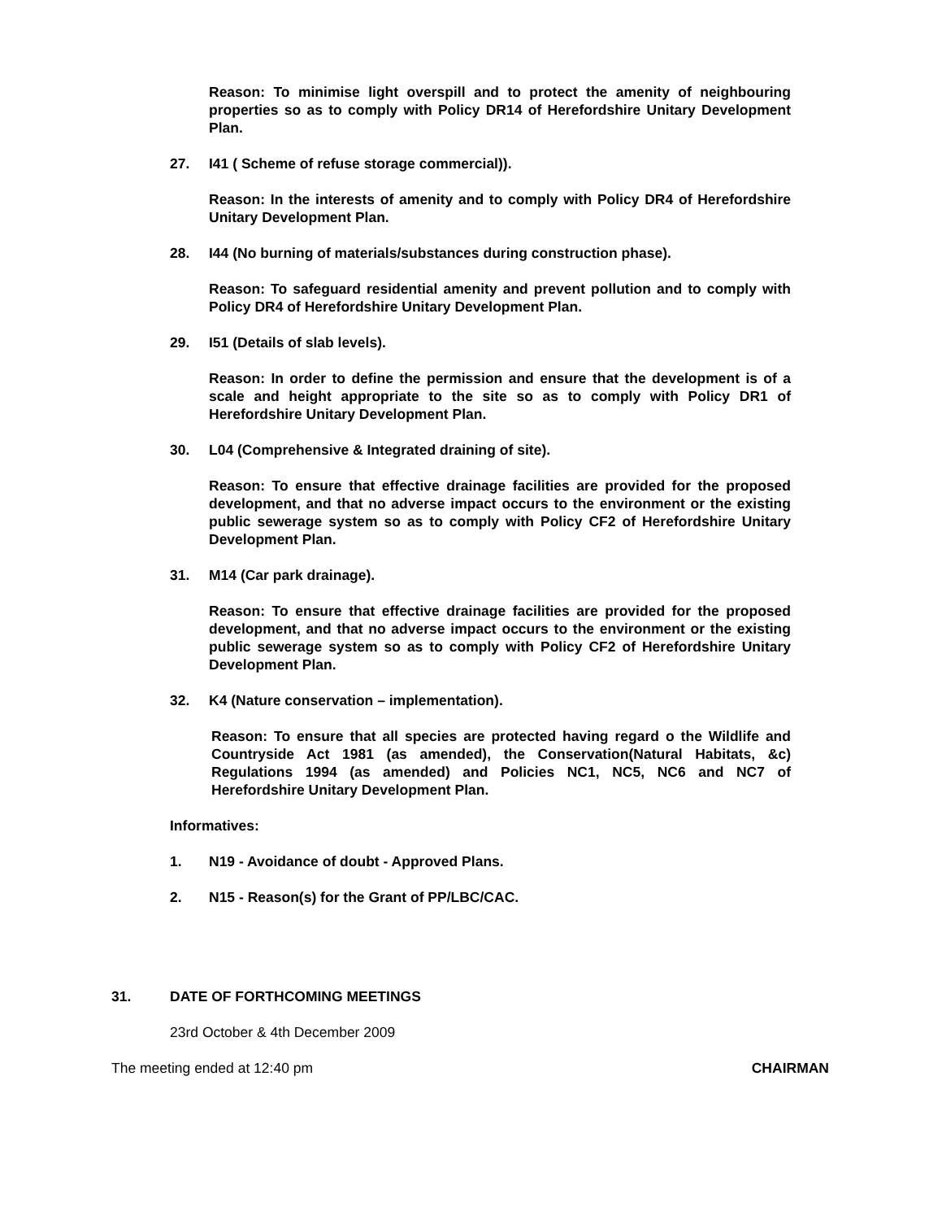Reason: To minimise light overspill and to protect the amenity of neighbouring properties so as to comply with Policy DR14 of Herefordshire Unitary Development Plan.
27. I41 ( Scheme of refuse storage commercial)).
Reason: In the interests of amenity and to comply with Policy DR4 of Herefordshire Unitary Development Plan.
28. I44 (No burning of materials/substances during construction phase).
Reason: To safeguard residential amenity and prevent pollution and to comply with Policy DR4 of Herefordshire Unitary Development Plan.
29. I51 (Details of slab levels).
Reason: In order to define the permission and ensure that the development is of a scale and height appropriate to the site so as to comply with Policy DR1 of Herefordshire Unitary Development Plan.
30. L04 (Comprehensive & Integrated draining of site).
Reason: To ensure that effective drainage facilities are provided for the proposed development, and that no adverse impact occurs to the environment or the existing public sewerage system so as to comply with Policy CF2 of Herefordshire Unitary Development Plan.
31. M14 (Car park drainage).
Reason: To ensure that effective drainage facilities are provided for the proposed development, and that no adverse impact occurs to the environment or the existing public sewerage system so as to comply with Policy CF2 of Herefordshire Unitary Development Plan.
32. K4 (Nature conservation – implementation).
Reason: To ensure that all species are protected having regard o the Wildlife and Countryside Act 1981 (as amended), the Conservation(Natural Habitats, &c) Regulations 1994 (as amended) and Policies NC1, NC5, NC6 and NC7 of Herefordshire Unitary Development Plan.
Informatives:
1. N19 - Avoidance of doubt - Approved Plans.
2. N15 - Reason(s) for the Grant of PP/LBC/CAC.
31. DATE OF FORTHCOMING MEETINGS
23rd October & 4th December 2009
The meeting ended at 12:40 pm CHAIRMAN